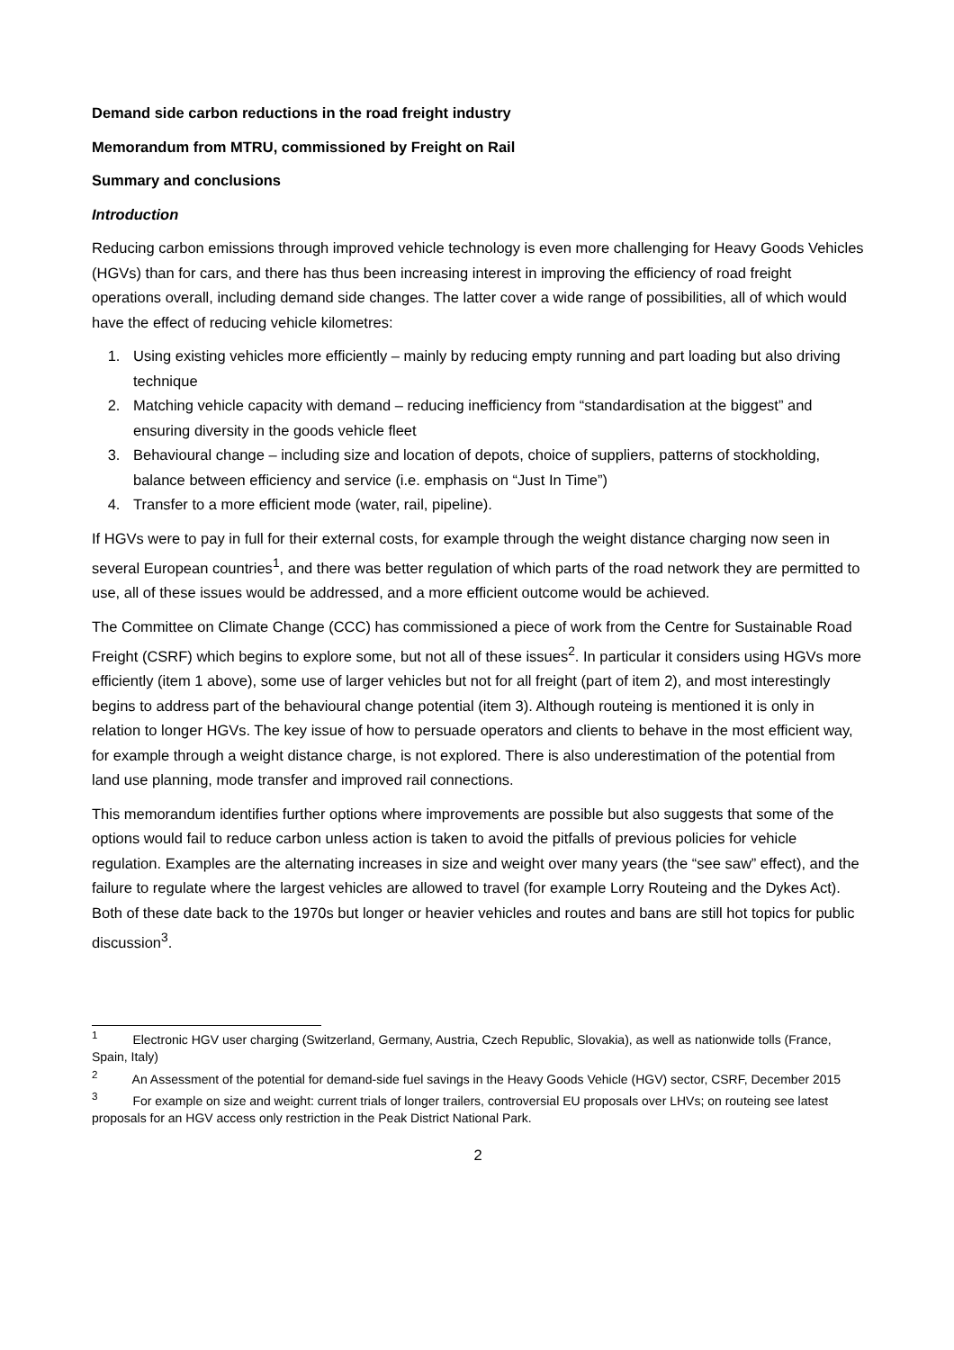Demand side carbon reductions in the road freight industry
Memorandum from MTRU, commissioned by Freight on Rail
Summary and conclusions
Introduction
Reducing carbon emissions through improved vehicle technology is even more challenging for Heavy Goods Vehicles (HGVs) than for cars, and there has thus been increasing interest in improving the efficiency of road freight operations overall, including demand side changes. The latter cover a wide range of possibilities, all of which would have the effect of reducing vehicle kilometres:
1. Using existing vehicles more efficiently – mainly by reducing empty running and part loading but also driving technique
2. Matching vehicle capacity with demand – reducing inefficiency from “standardisation at the biggest” and ensuring diversity in the goods vehicle fleet
3. Behavioural change – including size and location of depots, choice of suppliers, patterns of stockholding, balance between efficiency and service (i.e. emphasis on “Just In Time”)
4. Transfer to a more efficient mode (water, rail, pipeline).
If HGVs were to pay in full for their external costs, for example through the weight distance charging now seen in several European countries<sup>1</sup>, and there was better regulation of which parts of the road network they are permitted to use, all of these issues would be addressed, and a more efficient outcome would be achieved.
The Committee on Climate Change (CCC) has commissioned a piece of work from the Centre for Sustainable Road Freight (CSRF) which begins to explore some, but not all of these issues<sup>2</sup>. In particular it considers using HGVs more efficiently (item 1 above), some use of larger vehicles but not for all freight (part of item 2), and most interestingly begins to address part of the behavioural change potential (item 3). Although routeing is mentioned it is only in relation to longer HGVs. The key issue of how to persuade operators and clients to behave in the most efficient way, for example through a weight distance charge, is not explored. There is also underestimation of the potential from land use planning, mode transfer and improved rail connections.
This memorandum identifies further options where improvements are possible but also suggests that some of the options would fail to reduce carbon unless action is taken to avoid the pitfalls of previous policies for vehicle regulation. Examples are the alternating increases in size and weight over many years (the “see saw” effect), and the failure to regulate where the largest vehicles are allowed to travel (for example Lorry Routeing and the Dykes Act). Both of these date back to the 1970s but longer or heavier vehicles and routes and bans are still hot topics for public discussion<sup>3</sup>.
<sup>1</sup> Electronic HGV user charging (Switzerland, Germany, Austria, Czech Republic, Slovakia), as well as nationwide tolls (France, Spain, Italy)
<sup>2</sup> An Assessment of the potential for demand-side fuel savings in the Heavy Goods Vehicle (HGV) sector, CSRF, December 2015
<sup>3</sup> For example on size and weight: current trials of longer trailers, controversial EU proposals over LHVs; on routeing see latest proposals for an HGV access only restriction in the Peak District National Park.
2